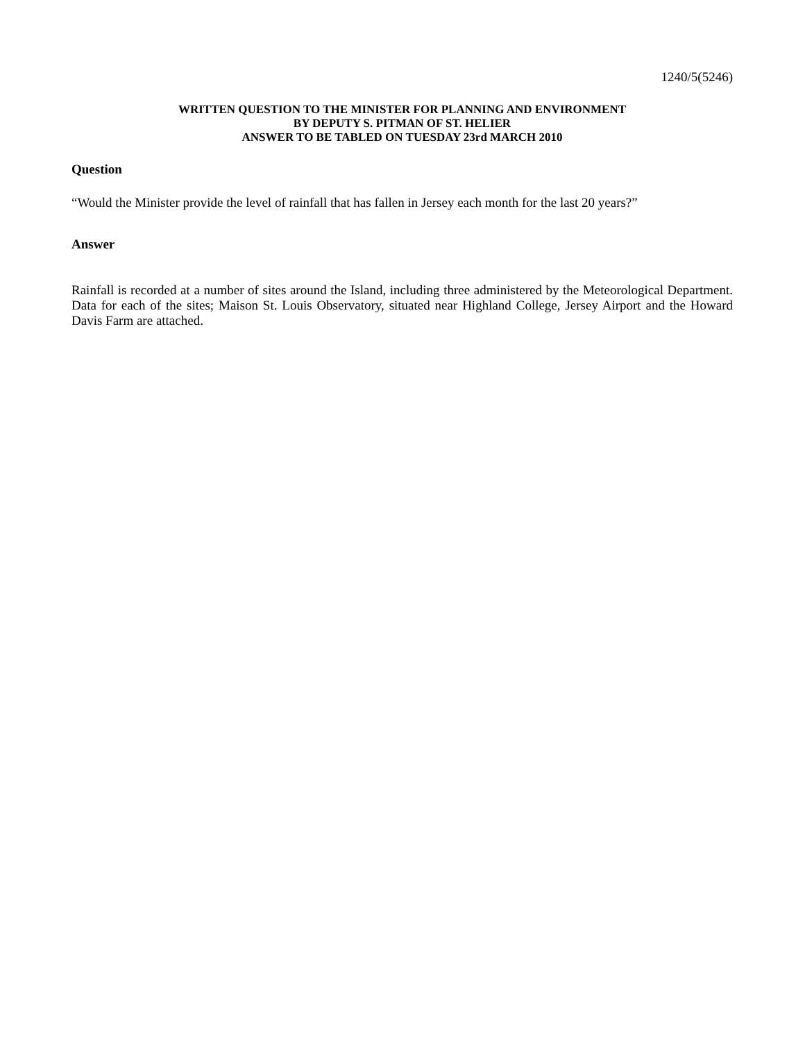1240/5(5246)
WRITTEN QUESTION TO THE MINISTER FOR PLANNING AND ENVIRONMENT
BY DEPUTY S. PITMAN OF ST. HELIER
ANSWER TO BE TABLED ON TUESDAY 23rd MARCH 2010
Question
“Would the Minister provide the level of rainfall that has fallen in Jersey each month for the last 20 years?”
Answer
Rainfall is recorded at a number of sites around the Island, including three administered by the Meteorological Department. Data for each of the sites; Maison St. Louis Observatory, situated near Highland College, Jersey Airport and the Howard Davis Farm are attached.